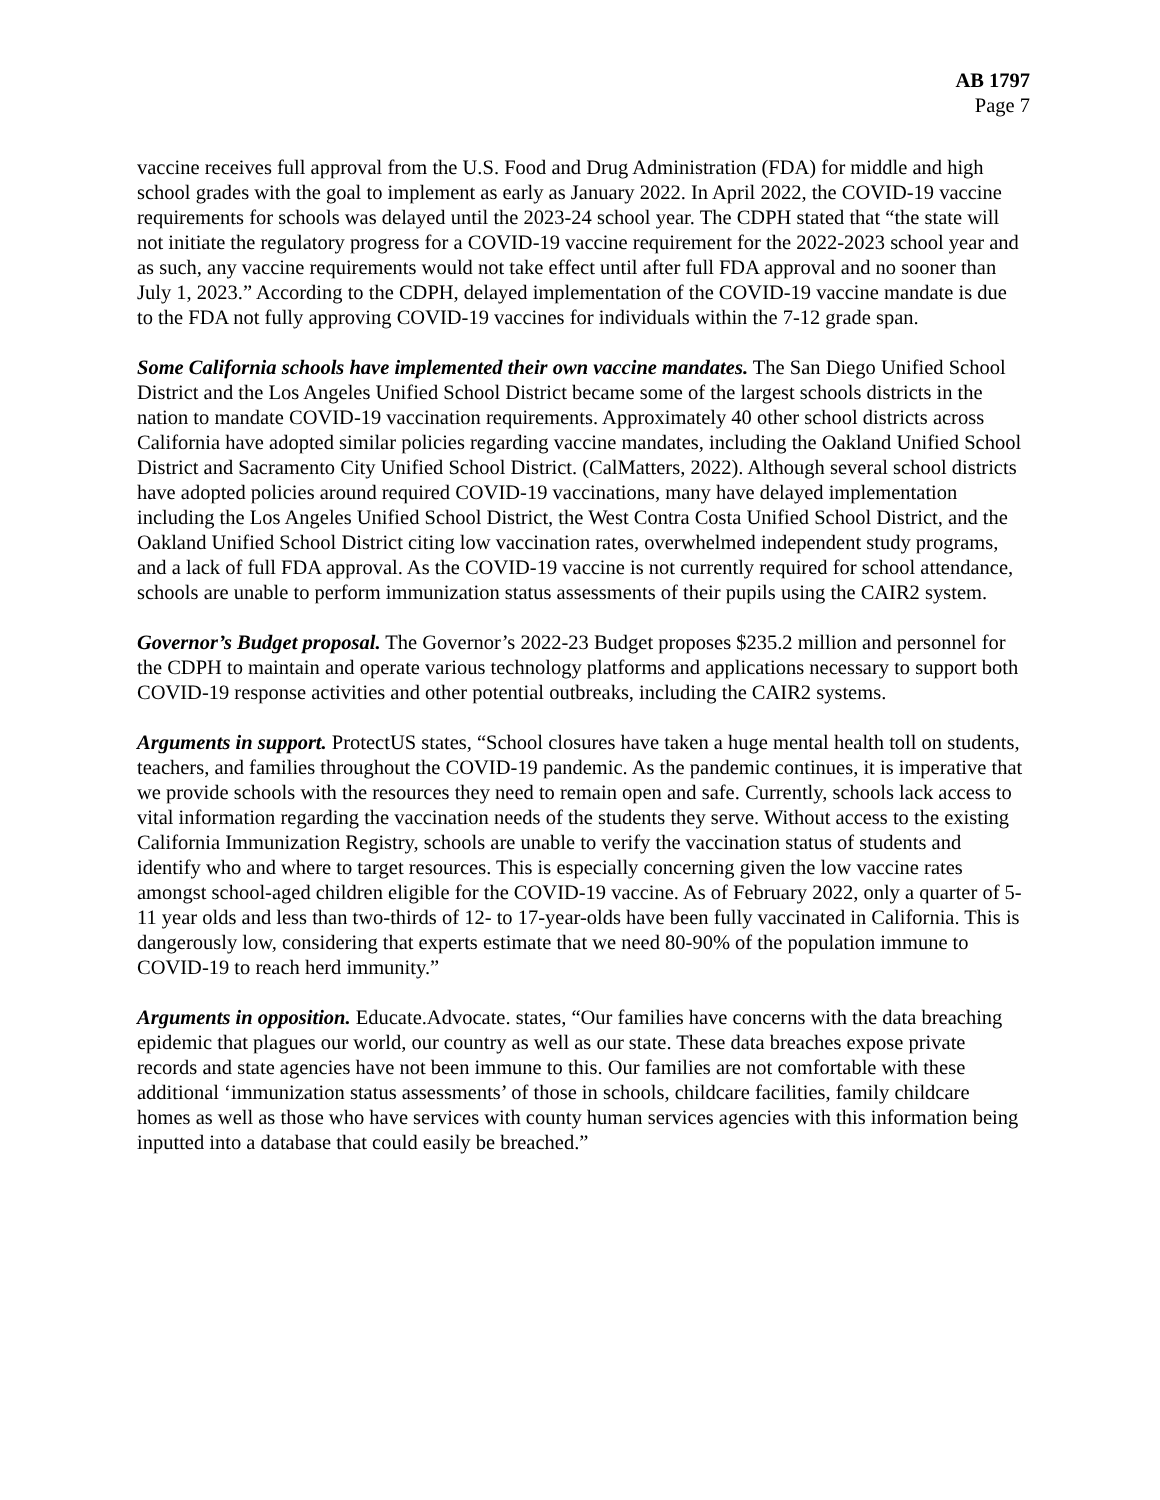AB 1797
Page 7
vaccine receives full approval from the U.S. Food and Drug Administration (FDA) for middle and high school grades with the goal to implement as early as January 2022. In April 2022, the COVID-19 vaccine requirements for schools was delayed until the 2023-24 school year. The CDPH stated that “the state will not initiate the regulatory progress for a COVID-19 vaccine requirement for the 2022-2023 school year and as such, any vaccine requirements would not take effect until after full FDA approval and no sooner than July 1, 2023.” According to the CDPH, delayed implementation of the COVID-19 vaccine mandate is due to the FDA not fully approving COVID-19 vaccines for individuals within the 7-12 grade span.
Some California schools have implemented their own vaccine mandates. The San Diego Unified School District and the Los Angeles Unified School District became some of the largest schools districts in the nation to mandate COVID-19 vaccination requirements. Approximately 40 other school districts across California have adopted similar policies regarding vaccine mandates, including the Oakland Unified School District and Sacramento City Unified School District. (CalMatters, 2022). Although several school districts have adopted policies around required COVID-19 vaccinations, many have delayed implementation including the Los Angeles Unified School District, the West Contra Costa Unified School District, and the Oakland Unified School District citing low vaccination rates, overwhelmed independent study programs, and a lack of full FDA approval. As the COVID-19 vaccine is not currently required for school attendance, schools are unable to perform immunization status assessments of their pupils using the CAIR2 system.
Governor’s Budget proposal. The Governor’s 2022-23 Budget proposes $235.2 million and personnel for the CDPH to maintain and operate various technology platforms and applications necessary to support both COVID-19 response activities and other potential outbreaks, including the CAIR2 systems.
Arguments in support. ProtectUS states, “School closures have taken a huge mental health toll on students, teachers, and families throughout the COVID-19 pandemic. As the pandemic continues, it is imperative that we provide schools with the resources they need to remain open and safe. Currently, schools lack access to vital information regarding the vaccination needs of the students they serve. Without access to the existing California Immunization Registry, schools are unable to verify the vaccination status of students and identify who and where to target resources. This is especially concerning given the low vaccine rates amongst school-aged children eligible for the COVID-19 vaccine. As of February 2022, only a quarter of 5-11 year olds and less than two-thirds of 12- to 17-year-olds have been fully vaccinated in California. This is dangerously low, considering that experts estimate that we need 80-90% of the population immune to COVID-19 to reach herd immunity.”
Arguments in opposition. Educate.Advocate. states, “Our families have concerns with the data breaching epidemic that plagues our world, our country as well as our state. These data breaches expose private records and state agencies have not been immune to this. Our families are not comfortable with these additional ‘immunization status assessments’ of those in schools, childcare facilities, family childcare homes as well as those who have services with county human services agencies with this information being inputted into a database that could easily be breached.”